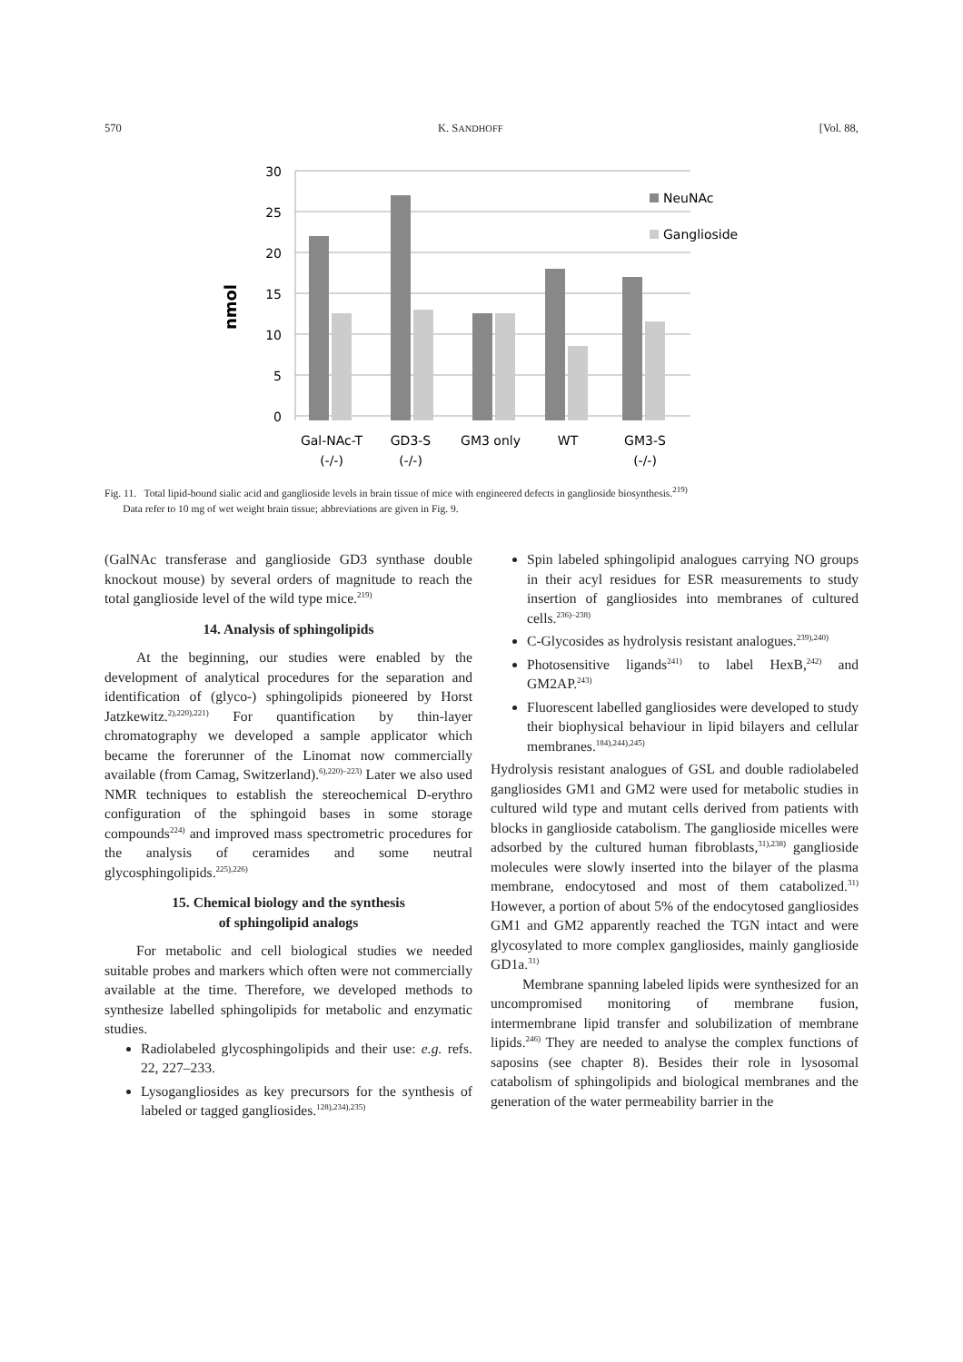570 K. SANDHOFF [Vol. 88,
30
25
20
15
10
5
0
nmol
NeuNAc
Ganglioside
Gal-NAc-T
(-/-)
GD3-S
(-/-)
GM3 only
WT
GM3-S
(-/-)
Fig. 11. Total lipid-bound sialic acid and ganglioside levels in brain tissue of mice with engineered defects in ganglioside biosynthesis.<sup>219)</sup>
Data refer to 10 mg of wet weight brain tissue; abbreviations are given in Fig. 9.
(GalNAc transferase and ganglioside GD3 synthase double knockout mouse) by several orders of magnitude to reach the total ganglioside level of the wild type mice.<sup>219)</sup>
14. Analysis of sphingolipids
At the beginning, our studies were enabled by the development of analytical procedures for the separation and identification of (glyco-) sphingolipids pioneered by Horst Jatzkewitz.<sup>2),220),221)</sup> For quantification by thin-layer chromatography we developed a sample applicator which became the forerunner of the Linomat now commercially available (from Camag, Switzerland).<sup>6),220)–223)</sup> Later we also used NMR techniques to establish the stereochemical D-erythro configuration of the sphingoid bases in some storage compounds<sup>224)</sup> and improved mass spectrometric procedures for the analysis of ceramides and some neutral glycosphingolipids.<sup>225),226)</sup>
15. Chemical biology and the synthesis
of sphingolipid analogs
For metabolic and cell biological studies we needed suitable probes and markers which often were not commercially available at the time. Therefore, we developed methods to synthesize labelled sphingolipids for metabolic and enzymatic studies.
Radiolabeled glycosphingolipids and their use: e.g. refs. 22, 227–233.
Lysogangliosides as key precursors for the synthesis of labeled or tagged gangliosides.<sup>128),234),235)</sup>
Spin labeled sphingolipid analogues carrying NO groups in their acyl residues for ESR measurements to study insertion of gangliosides into membranes of cultured cells.<sup>236)–238)</sup>
C-Glycosides as hydrolysis resistant analogues.<sup>239),240)</sup>
Photosensitive ligands<sup>241)</sup> to label HexB,<sup>242)</sup> and GM2AP.<sup>243)</sup>
Fluorescent labelled gangliosides were developed to study their biophysical behaviour in lipid bilayers and cellular membranes.<sup>184),244),245)</sup>
Hydrolysis resistant analogues of GSL and double radiolabeled gangliosides GM1 and GM2 were used for metabolic studies in cultured wild type and mutant cells derived from patients with blocks in ganglioside catabolism. The ganglioside micelles were adsorbed by the cultured human fibroblasts,<sup>31),238)</sup> ganglioside molecules were slowly inserted into the bilayer of the plasma membrane, endocytosed and most of them catabolized.<sup>31)</sup> However, a portion of about 5% of the endocytosed gangliosides GM1 and GM2 apparently reached the TGN intact and were glycosylated to more complex gangliosides, mainly ganglioside GD1a.<sup>31)</sup>
Membrane spanning labeled lipids were synthesized for an uncompromised monitoring of membrane fusion, intermembrane lipid transfer and solubilization of membrane lipids.<sup>246)</sup> They are needed to analyse the complex functions of saposins (see chapter 8). Besides their role in lysosomal catabolism of sphingolipids and biological membranes and the generation of the water permeability barrier in the